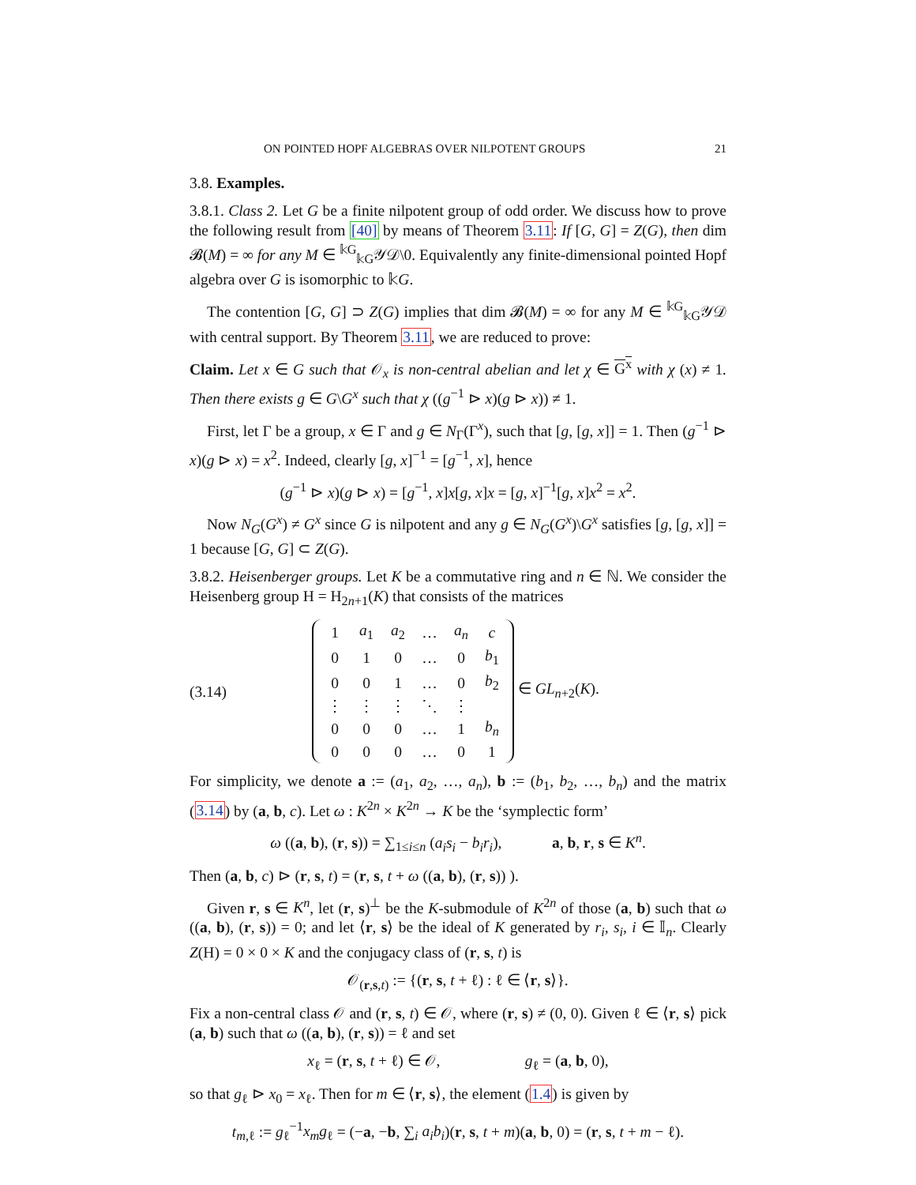ON POINTED HOPF ALGEBRAS OVER NILPOTENT GROUPS 21
3.8. Examples.
3.8.1. Class 2. Let G be a finite nilpotent group of odd order. We discuss how to prove the following result from [40] by means of Theorem 3.11: If [G, G] = Z(G), then dim 𝓑(M) = ∞ for any M ∈ <sup>𝕜G</sup><sub>𝕜G</sub>𝒴𝒟\0. Equivalently any finite-dimensional pointed Hopf algebra over G is isomorphic to 𝕜G.
The contention [G, G] ⊃ Z(G) implies that dim 𝓑(M) = ∞ for any M ∈ <sup>𝕜G</sup><sub>𝕜G</sub>𝒴𝒟 with central support. By Theorem 3.11, we are reduced to prove:
Claim. Let x ∈ G such that 𝒪<sub>x</sub> is non-central abelian and let χ ∈ G<sup>x</sup> with χ (x) ≠ 1. Then there exists g ∈ G\G<sup>x</sup> such that χ ((g<sup>−1</sup> ⊳ x)(g ⊳ x)) ≠ 1.
First, let Γ be a group, x ∈ Γ and g ∈ N<sub>Γ</sub>(Γ<sup>x</sup>), such that [g, [g, x]] = 1. Then (g<sup>−1</sup> ⊳ x)(g ⊳ x) = x<sup>2</sup>. Indeed, clearly [g, x]<sup>−1</sup> = [g<sup>−1</sup>, x], hence
(g<sup>−1</sup> ⊳ x)(g ⊳ x) = [g<sup>−1</sup>, x]x[g, x]x = [g, x]<sup>−1</sup>[g, x]x<sup>2</sup> = x<sup>2</sup>.
Now N<sub>G</sub>(G<sup>x</sup>) ≠ G<sup>x</sup> since G is nilpotent and any g ∈ N<sub>G</sub>(G<sup>x</sup>)\G<sup>x</sup> satisfies [g, [g, x]] = 1 because [G, G] ⊂ Z(G).
3.8.2. Heisenberger groups. Let K be a commutative ring and n ∈ ℕ. We consider the Heisenberg group H = H<sub>2n+1</sub>(K) that consists of the matrices
(3.14)
| 1 | a<sub>1</sub> | a<sub>2</sub> | … | a<sub>n</sub> | c |
| 0 | 1 | 0 | … | 0 | b<sub>1</sub> |
| 0 | 0 | 1 | … | 0 | b<sub>2</sub> |
| ⋮ | ⋮ | ⋮ | ⋱ | ⋮ | |
| 0 | 0 | 0 | … | 1 | b<sub>n</sub> |
| 0 | 0 | 0 | … | 0 | 1 |
∈ GL<sub>n+2</sub>(K).
For simplicity, we denote a := (a<sub>1</sub>, a<sub>2</sub>, …, a<sub>n</sub>), b := (b<sub>1</sub>, b<sub>2</sub>, …, b<sub>n</sub>) and the matrix (3.14) by (a, b, c). Let ω : K<sup>2n</sup> × K<sup>2n</sup> → K be the ‘symplectic form’
ω ((a, b), (r, s)) = ∑<sub>1≤i≤n</sub> (a<sub>i</sub>s<sub>i</sub> − b<sub>i</sub>r<sub>i</sub>), a, b, r, s ∈ K<sup>n</sup>.
Then (a, b, c) ⊳ (r, s, t) = (r, s, t + ω ((a, b), (r, s)) ).
Given r, s ∈ K<sup>n</sup>, let (r, s)<sup>⊥</sup> be the K-submodule of K<sup>2n</sup> of those (a, b) such that ω ((a, b), (r, s)) = 0; and let ⟨r, s⟩ be the ideal of K generated by r<sub>i</sub>, s<sub>i</sub>, i ∈ 𝕀<sub>n</sub>. Clearly Z(H) = 0 × 0 × K and the conjugacy class of (r, s, t) is
𝒪<sub>(r,s,t)</sub> := {(r, s, t + ℓ) : ℓ ∈ ⟨r, s⟩}.
Fix a non-central class 𝒪 and (r, s, t) ∈ 𝒪, where (r, s) ≠ (0, 0). Given ℓ ∈ ⟨r, s⟩ pick (a, b) such that ω ((a, b), (r, s)) = ℓ and set
x<sub>ℓ</sub> = (r, s, t + ℓ) ∈ 𝒪, g<sub>ℓ</sub> = (a, b, 0),
so that g<sub>ℓ</sub> ⊳ x<sub>0</sub> = x<sub>ℓ</sub>. Then for m ∈ ⟨r, s⟩, the element (1.4) is given by
t<sub>m,ℓ</sub> := g<sub>ℓ</sub><sup>−1</sup>x<sub>m</sub>g<sub>ℓ</sub> = (−a, −b, ∑<sub>i</sub> a<sub>i</sub>b<sub>i</sub>)(r, s, t + m)(a, b, 0) = (r, s, t + m − ℓ).